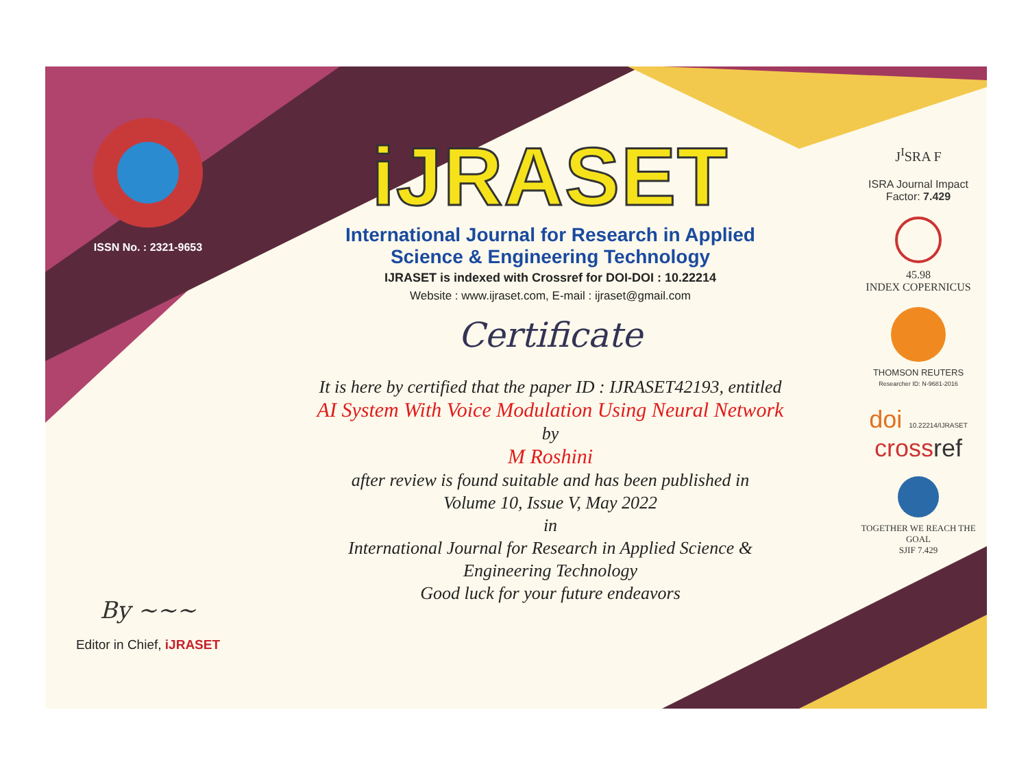ISSN No. : 2321-9653
By ~~~
Editor in Chief, iJRASET
iJRASET
International Journal for Research in Applied
Science & Engineering Technology
IJRASET is indexed with Crossref for DOI-DOI : 10.22214
Website : www.ijraset.com, E-mail : ijraset@gmail.com
Certificate
It is here by certified that the paper ID : IJRASET42193, entitled
AI System With Voice Modulation Using Neural Network
by
M Roshini
after review is found suitable and has been published in
Volume 10, Issue V, May 2022
in
International Journal for Research in Applied Science &
Engineering Technology
Good luck for your future endeavors
J<sup>I</sup>SRA F
ISRA Journal Impact
Factor: 7.429
45.98
INDEX COPERNICUS
THOMSON REUTERS
Researcher ID: N-9681-2016
doi 10.22214/IJRASET
crossref
TOGETHER WE REACH THE GOAL
SJIF 7.429